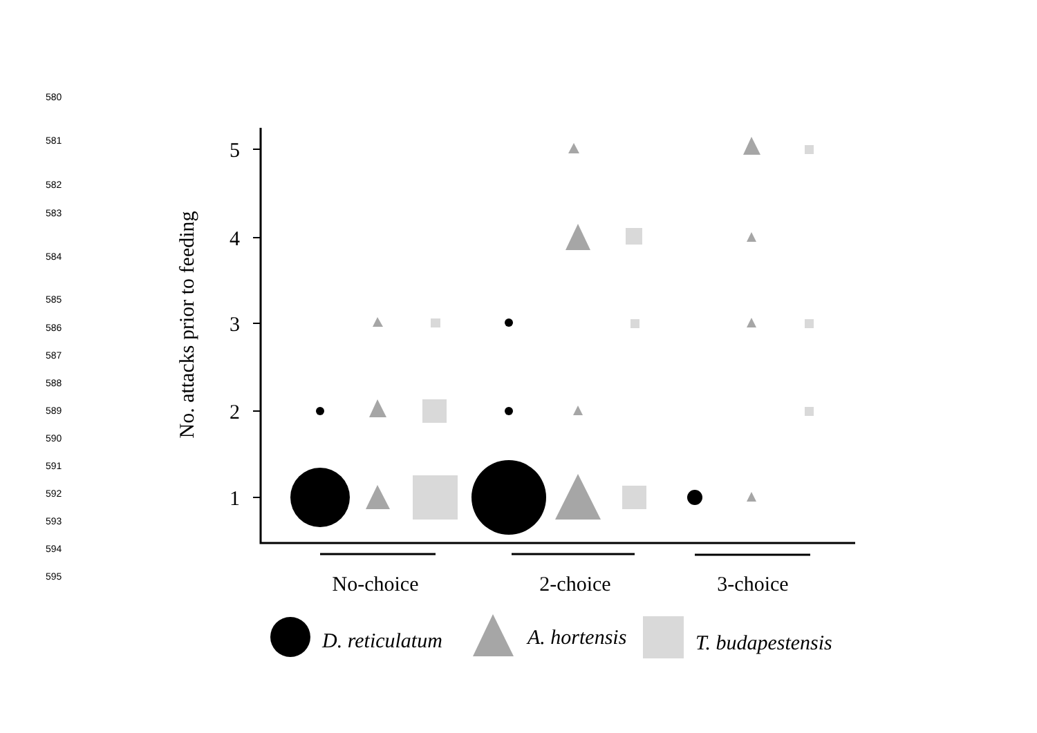580
581
582
583
584
585
586
587
588
589
590
591
592
593
594
595
5
4
3
2
1
No. attacks prior to feeding
No-choice
2-choice
3-choice
D. reticulatum
A. hortensis
T. budapestensis